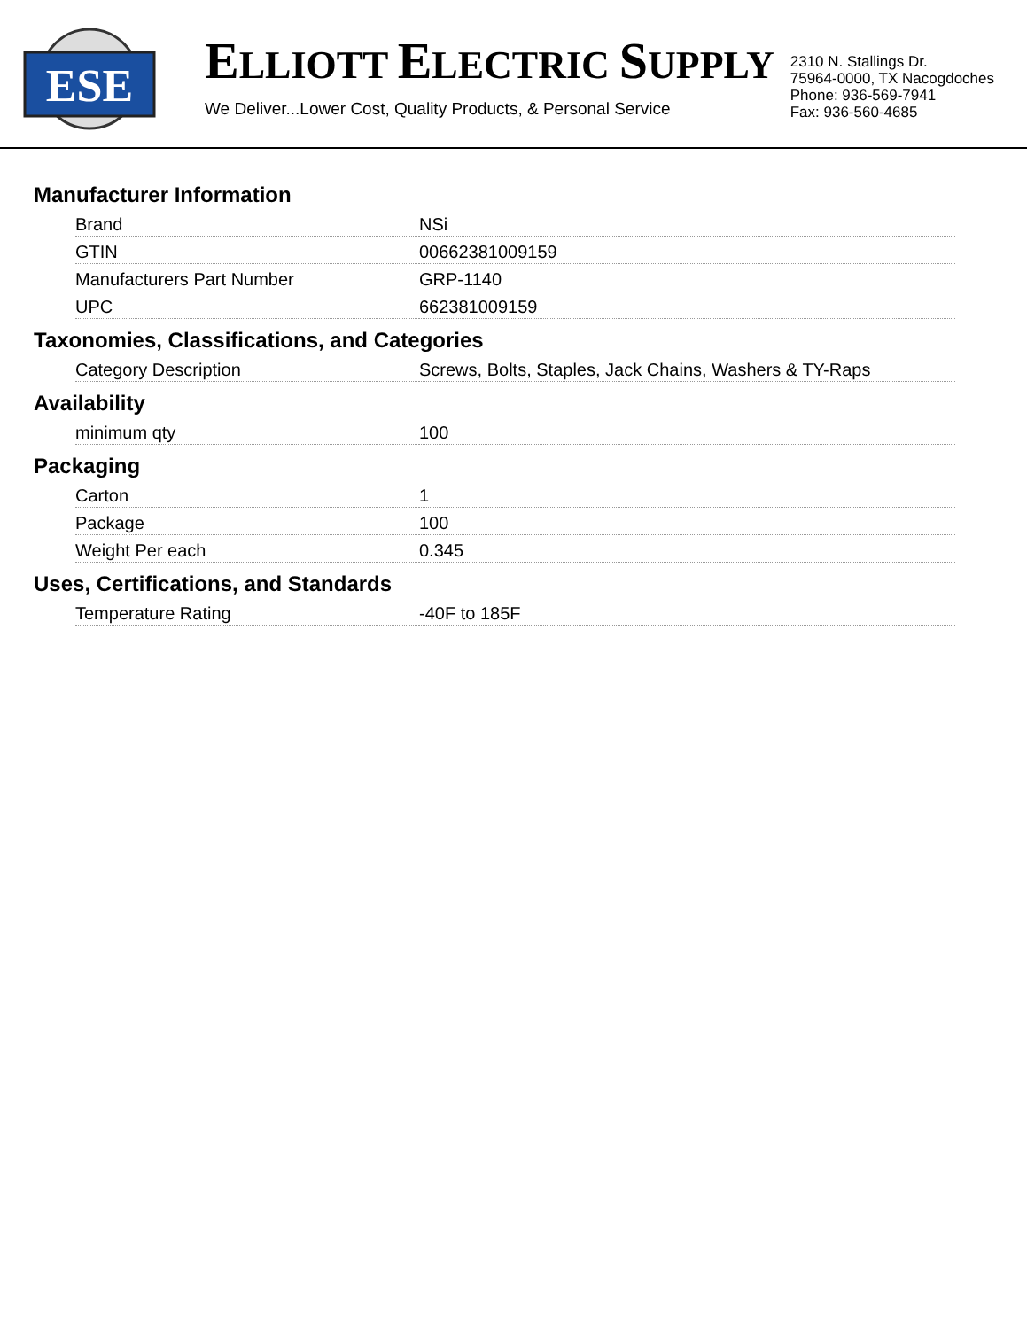ESE
ELLIOTT ELECTRIC SUPPLY
We Deliver...Lower Cost, Quality Products, & Personal Service
2310 N. Stallings Dr.
75964-0000, TX Nacogdoches
Phone: 936-569-7941
Fax: 936-560-4685
Manufacturer Information
| Brand | NSi |
| GTIN | 00662381009159 |
| Manufacturers Part Number | GRP-1140 |
| UPC | 662381009159 |
Taxonomies, Classifications, and Categories
| Category Description | Screws, Bolts, Staples, Jack Chains, Washers & TY-Raps |
Availability
| minimum qty | 100 |
Packaging
| Carton | 1 |
| Package | 100 |
| Weight Per each | 0.345 |
Uses, Certifications, and Standards
| Temperature Rating | -40F to 185F |